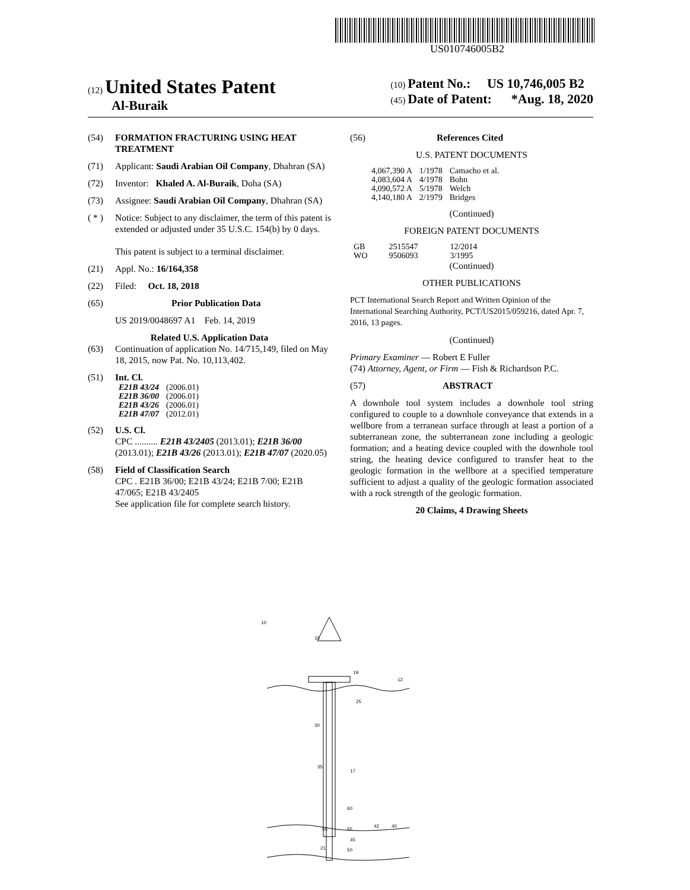US010746005B2
(12) United States Patent
Al-Buraik
(10) Patent No.: US 10,746,005 B2
(45) Date of Patent: *Aug. 18, 2020
(54) FORMATION FRACTURING USING HEAT TREATMENT
(71) Applicant: Saudi Arabian Oil Company, Dhahran (SA)
(72) Inventor: Khaled A. Al-Buraik, Doha (SA)
(73) Assignee: Saudi Arabian Oil Company, Dhahran (SA)
( * ) Notice: Subject to any disclaimer, the term of this patent is extended or adjusted under 35 U.S.C. 154(b) by 0 days.
This patent is subject to a terminal disclaimer.
(21) Appl. No.: 16/164,358
(22) Filed: Oct. 18, 2018
(65) Prior Publication Data
US 2019/0048697 A1 Feb. 14, 2019
Related U.S. Application Data
(63) Continuation of application No. 14/715,149, filed on May 18, 2015, now Pat. No. 10,113,402.
(51) Int. Cl.
| E21B 43/24 | (2006.01) |
| E21B 36/00 | (2006.01) |
| E21B 43/26 | (2006.01) |
| E21B 47/07 | (2012.01) |
(52) U.S. Cl.
CPC .......... E21B 43/2405 (2013.01); E21B 36/00 (2013.01); E21B 43/26 (2013.01); E21B 47/07 (2020.05)
(58) Field of Classification Search
CPC . E21B 36/00; E21B 43/24; E21B 7/00; E21B 47/065; E21B 43/2405
See application file for complete search history.
(56) References Cited
U.S. PATENT DOCUMENTS
| 4,067,390 A | 1/1978 | Camacho et al. |
| 4,083,604 A | 4/1978 | Bohn |
| 4,090,572 A | 5/1978 | Welch |
| 4,140,180 A | 2/1979 | Bridges |
(Continued)
FOREIGN PATENT DOCUMENTS
| GB | 2515547 | 12/2014 |
| WO | 9506093 | 3/1995 |
(Continued)
OTHER PUBLICATIONS
PCT International Search Report and Written Opinion of the International Searching Authority, PCT/US2015/059216, dated Apr. 7, 2016, 13 pages.
(Continued)
Primary Examiner — Robert E Fuller
(74) Attorney, Agent, or Firm — Fish & Richardson P.C.
(57) ABSTRACT
A downhole tool system includes a downhole tool string configured to couple to a downhole conveyance that extends in a wellbore from a terranean surface through at least a portion of a subterranean zone, the subterranean zone including a geologic formation; and a heating device coupled with the downhole tool string, the heating device configured to transfer heat to the geologic formation in the wellbore at a specified temperature sufficient to adjust a quality of the geologic formation associated with a rock strength of the geologic formation.
20 Claims, 4 Drawing Sheets
10
15
19
12
25
30
35
17
60
55
65
42
40
45
21
50